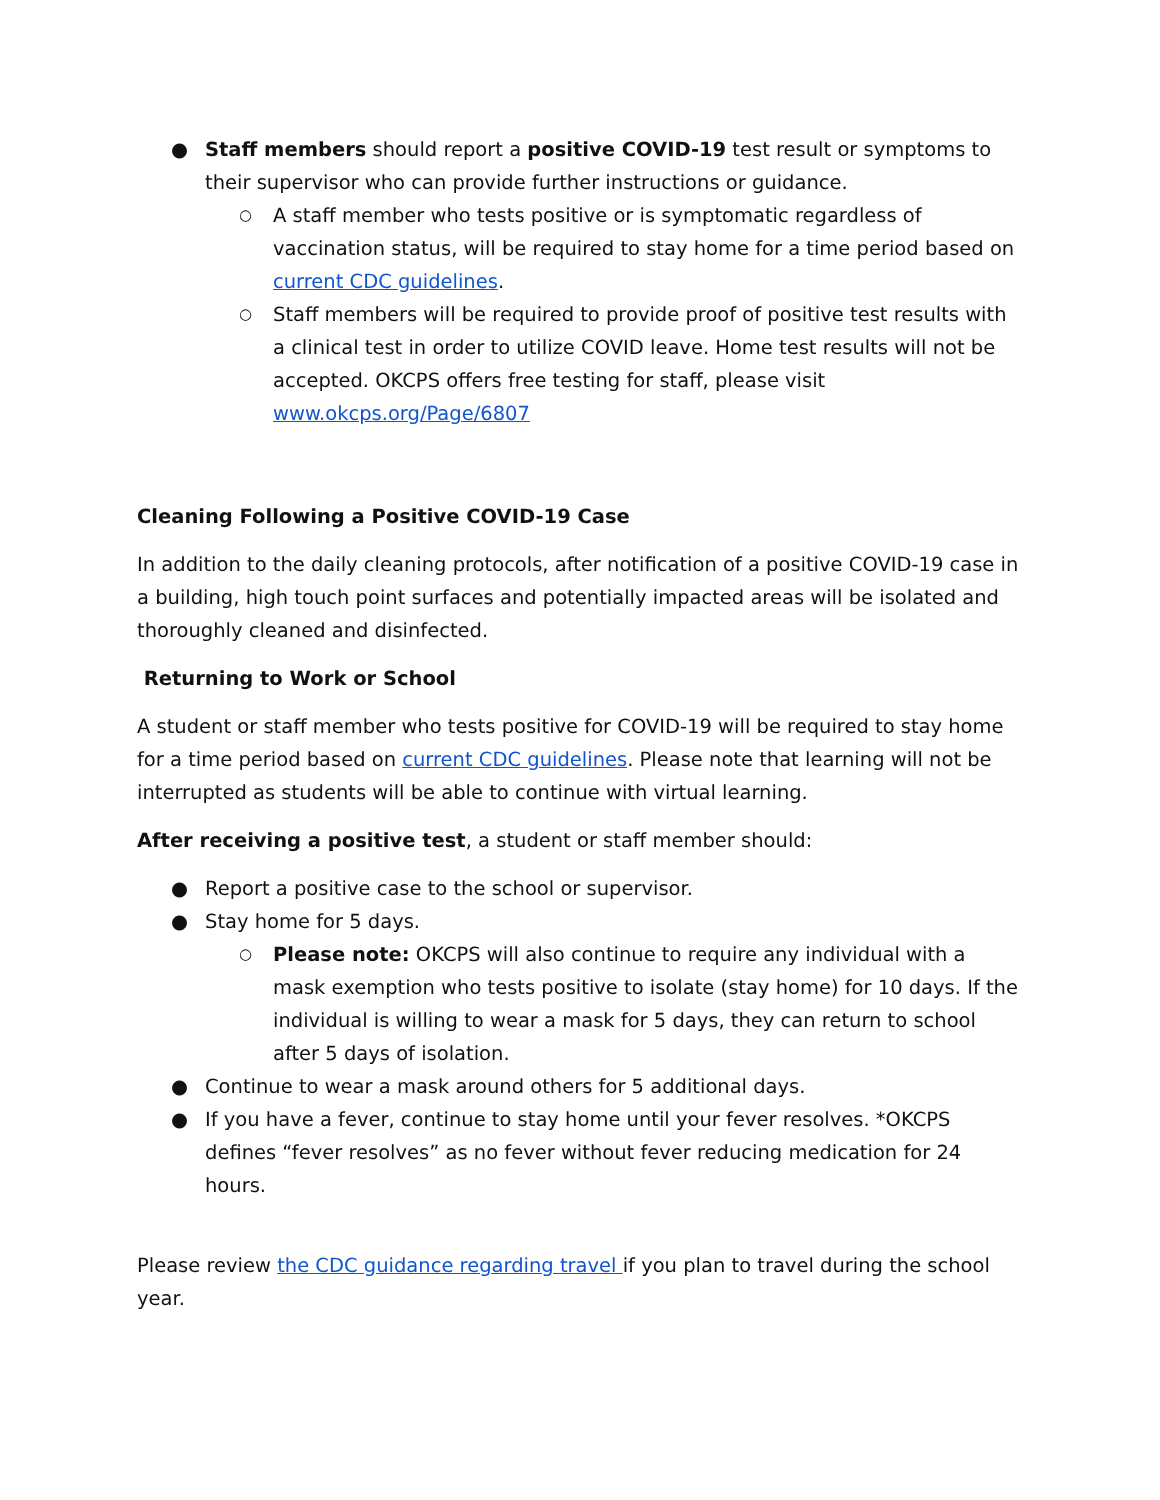● Staff members should report a positive COVID-19 test result or symptoms to their supervisor who can provide further instructions or guidance.
○ A staff member who tests positive or is symptomatic regardless of vaccination status, will be required to stay home for a time period based on current CDC guidelines.
○ Staff members will be required to provide proof of positive test results with a clinical test in order to utilize COVID leave. Home test results will not be accepted. OKCPS offers free testing for staff, please visit www.okcps.org/Page/6807
Cleaning Following a Positive COVID-19 Case
In addition to the daily cleaning protocols, after notification of a positive COVID-19 case in a building, high touch point surfaces and potentially impacted areas will be isolated and thoroughly cleaned and disinfected.
Returning to Work or School
A student or staff member who tests positive for COVID-19 will be required to stay home for a time period based on current CDC guidelines. Please note that learning will not be interrupted as students will be able to continue with virtual learning.
After receiving a positive test, a student or staff member should:
● Report a positive case to the school or supervisor.
● Stay home for 5 days.
○ Please note: OKCPS will also continue to require any individual with a mask exemption who tests positive to isolate (stay home) for 10 days. If the individual is willing to wear a mask for 5 days, they can return to school after 5 days of isolation.
● Continue to wear a mask around others for 5 additional days.
● If you have a fever, continue to stay home until your fever resolves. *OKCPS defines “fever resolves” as no fever without fever reducing medication for 24 hours.
Please review the CDC guidance regarding travel if you plan to travel during the school year.